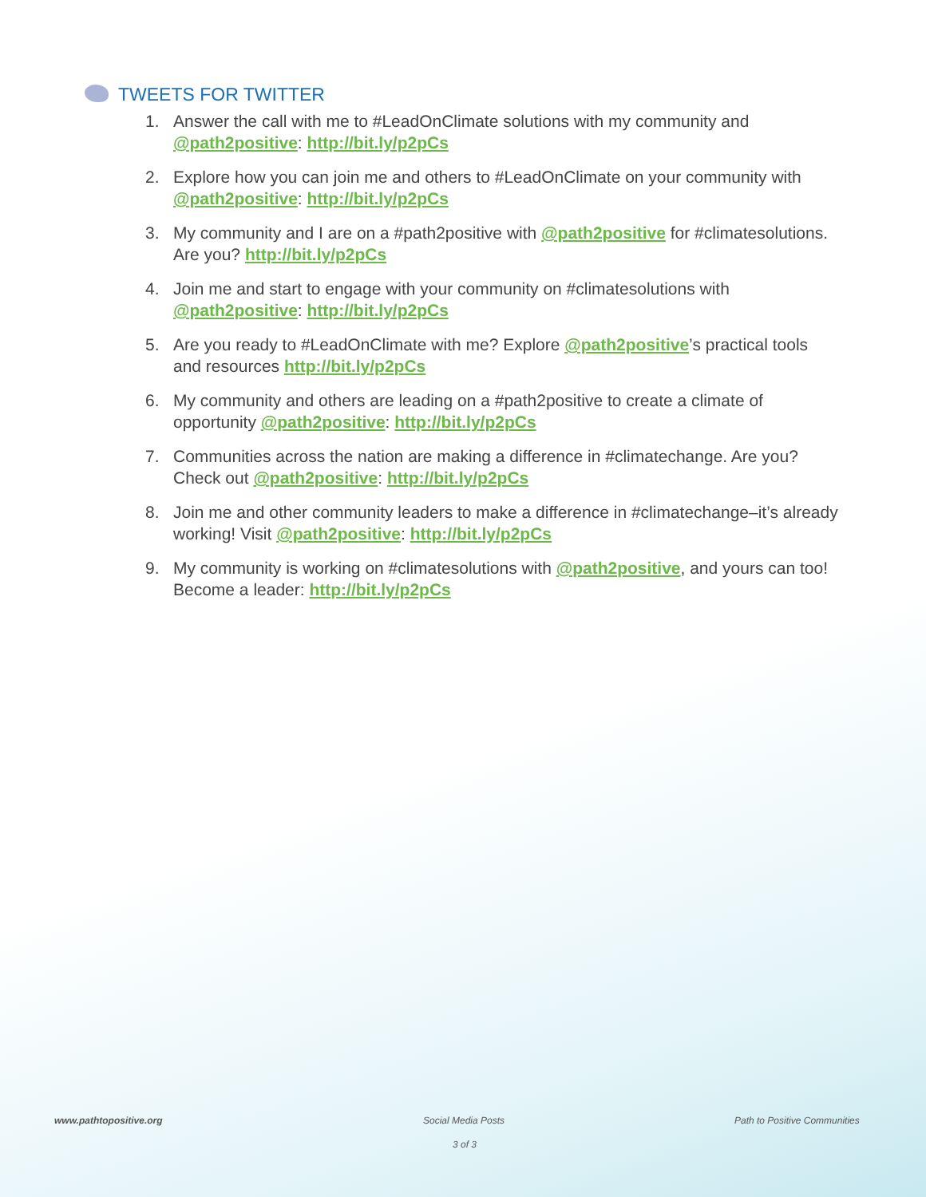TWEETS FOR TWITTER
1. Answer the call with me to #LeadOnClimate solutions with my community and @path2positive: http://bit.ly/p2pCs
2. Explore how you can join me and others to #LeadOnClimate on your community with @path2positive: http://bit.ly/p2pCs
3. My community and I are on a #path2positive with @path2positive for #climatesolutions. Are you? http://bit.ly/p2pCs
4. Join me and start to engage with your community on #climatesolutions with @path2positive: http://bit.ly/p2pCs
5. Are you ready to #LeadOnClimate with me? Explore @path2positive’s practical tools and resources http://bit.ly/p2pCs
6. My community and others are leading on a #path2positive to create a climate of opportunity @path2positive: http://bit.ly/p2pCs
7. Communities across the nation are making a difference in #climatechange. Are you? Check out @path2positive: http://bit.ly/p2pCs
8. Join me and other community leaders to make a difference in #climatechange–it’s already working! Visit @path2positive: http://bit.ly/p2pCs
9. My community is working on #climatesolutions with @path2positive, and yours can too! Become a leader: http://bit.ly/p2pCs
www.pathtopositive.org Social Media Posts Path to Positive Communities
3 of 3